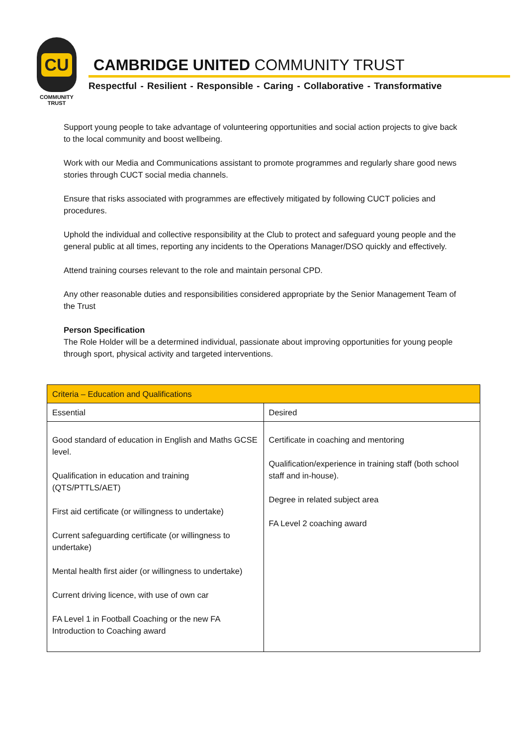CU
COMMUNITY
TRUST
CAMBRIDGE UNITED COMMUNITY TRUST
Respectful - Resilient - Responsible - Caring - Collaborative - Transformative
Support young people to take advantage of volunteering opportunities and social action projects to give back to the local community and boost wellbeing.
Work with our Media and Communications assistant to promote programmes and regularly share good news stories through CUCT social media channels.
Ensure that risks associated with programmes are effectively mitigated by following CUCT policies and procedures.
Uphold the individual and collective responsibility at the Club to protect and safeguard young people and the general public at all times, reporting any incidents to the Operations Manager/DSO quickly and effectively.
Attend training courses relevant to the role and maintain personal CPD.
Any other reasonable duties and responsibilities considered appropriate by the Senior Management Team of the Trust
Person Specification
The Role Holder will be a determined individual, passionate about improving opportunities for young people through sport, physical activity and targeted interventions.
| Criteria – Education and Qualifications | |
| --- | --- |
| Essential | Desired |
| Good standard of education in English and Maths GCSE level. Qualification in education and training (QTS/PTTLS/AET) First aid certificate (or willingness to undertake) Current safeguarding certificate (or willingness to undertake) Mental health first aider (or willingness to undertake) Current driving licence, with use of own car FA Level 1 in Football Coaching or the new FA Introduction to Coaching award | Certificate in coaching and mentoring Qualification/experience in training staff (both school staff and in-house). Degree in related subject area FA Level 2 coaching award |